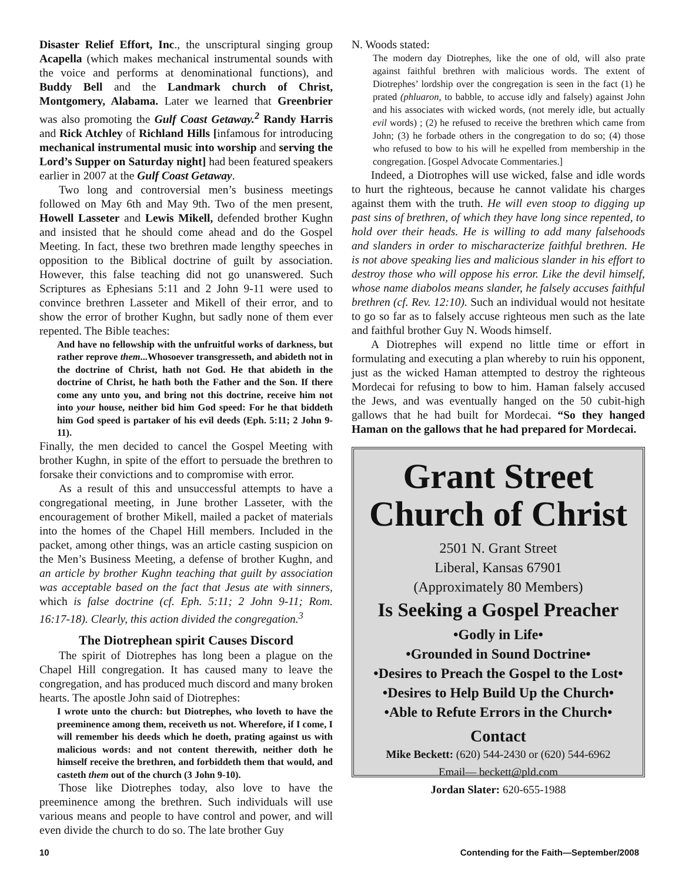Disaster Relief Effort, Inc., the unscriptural singing group Acapella (which makes mechanical instrumental sounds with the voice and performs at denominational functions), and Buddy Bell and the Landmark church of Christ, Montgomery, Alabama. Later we learned that Greenbrier was also promoting the Gulf Coast Getaway.<sup>2</sup> Randy Harris and Rick Atchley of Richland Hills [infamous for introducing mechanical instrumental music into worship and serving the Lord’s Supper on Saturday night] had been featured speakers earlier in 2007 at the Gulf Coast Getaway.
Two long and controversial men’s business meetings followed on May 6th and May 9th. Two of the men present, Howell Lasseter and Lewis Mikell, defended brother Kughn and insisted that he should come ahead and do the Gospel Meeting. In fact, these two brethren made lengthy speeches in opposition to the Biblical doctrine of guilt by association. However, this false teaching did not go unanswered. Such Scriptures as Ephesians 5:11 and 2 John 9-11 were used to convince brethren Lasseter and Mikell of their error, and to show the error of brother Kughn, but sadly none of them ever repented. The Bible teaches:
And have no fellowship with the unfruitful works of darkness, but rather reprove them...Whosoever transgresseth, and abideth not in the doctrine of Christ, hath not God. He that abideth in the doctrine of Christ, he hath both the Father and the Son. If there come any unto you, and bring not this doctrine, receive him not into your house, neither bid him God speed: For he that biddeth him God speed is partaker of his evil deeds (Eph. 5:11; 2 John 9-11).
Finally, the men decided to cancel the Gospel Meeting with brother Kughn, in spite of the effort to persuade the brethren to forsake their convictions and to compromise with error.
As a result of this and unsuccessful attempts to have a congregational meeting, in June brother Lasseter, with the encouragement of brother Mikell, mailed a packet of materials into the homes of the Chapel Hill members. Included in the packet, among other things, was an article casting suspicion on the Men’s Business Meeting, a defense of brother Kughn, and an article by brother Kughn teaching that guilt by association was acceptable based on the fact that Jesus ate with sinners, which is false doctrine (cf. Eph. 5:11; 2 John 9-11; Rom. 16:17-18). Clearly, this action divided the congregation.<sup>3</sup>
The Diotrephean spirit Causes Discord
The spirit of Diotrephes has long been a plague on the Chapel Hill congregation. It has caused many to leave the congregation, and has produced much discord and many broken hearts. The apostle John said of Diotrephes:
I wrote unto the church: but Diotrephes, who loveth to have the preeminence among them, receiveth us not. Wherefore, if I come, I will remember his deeds which he doeth, prating against us with malicious words: and not content therewith, neither doth he himself receive the brethren, and forbiddeth them that would, and casteth them out of the church (3 John 9-10).
Those like Diotrephes today, also love to have the preeminence among the brethren. Such individuals will use various means and people to have control and power, and will even divide the church to do so. The late brother Guy
N. Woods stated:
The modern day Diotrephes, like the one of old, will also prate against faithful brethren with malicious words. The extent of Diotrephes’ lordship over the congregation is seen in the fact (1) he prated (phluaron, to babble, to accuse idly and falsely) against John and his associates with wicked words, (not merely idle, but actually evil words) ; (2) he refused to receive the brethren which came from John; (3) he forbade others in the congregation to do so; (4) those who refused to bow to his will he expelled from membership in the congregation. [Gospel Advocate Commentaries.]
Indeed, a Diotrophes will use wicked, false and idle words to hurt the righteous, because he cannot validate his charges against them with the truth. He will even stoop to digging up past sins of brethren, of which they have long since repented, to hold over their heads. He is willing to add many falsehoods and slanders in order to mischaracterize faithful brethren. He is not above speaking lies and malicious slander in his effort to destroy those who will oppose his error. Like the devil himself, whose name diabolos means slander, he falsely accuses faithful brethren (cf. Rev. 12:10). Such an individual would not hesitate to go so far as to falsely accuse righteous men such as the late and faithful brother Guy N. Woods himself.
A Diotrephes will expend no little time or effort in formulating and executing a plan whereby to ruin his opponent, just as the wicked Haman attempted to destroy the righteous Mordecai for refusing to bow to him. Haman falsely accused the Jews, and was eventually hanged on the 50 cubit-high gallows that he had built for Mordecai. “So they hanged Haman on the gallows that he had prepared for Mordecai.
Grant Street
Church of Christ
2501 N. Grant Street
Liberal, Kansas 67901
(Approximately 80 Members)
Is Seeking a Gospel Preacher
•Godly in Life•
•Grounded in Sound Doctrine•
•Desires to Preach the Gospel to the Lost•
•Desires to Help Build Up the Church•
•Able to Refute Errors in the Church•
Contact
Mike Beckett: (620) 544-2430 or (620) 544-6962
Email— beckett@pld.com
Jordan Slater: 620-655-1988
10 Contending for the Faith—September/2008